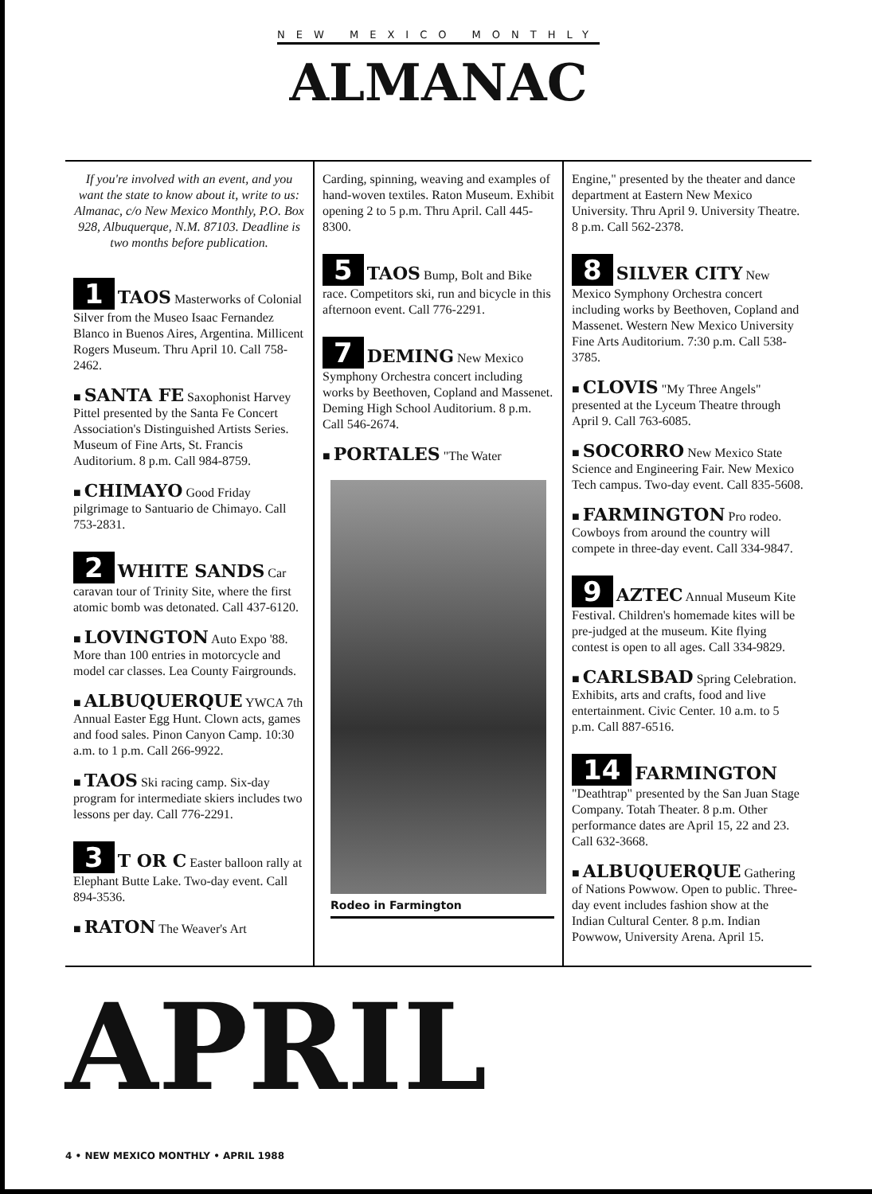NEW MEXICO MONTHLY
ALMANAC
If you're involved with an event, and you want the state to know about it, write to us: Almanac, c/o New Mexico Monthly, P.O. Box 928, Albuquerque, N.M. 87103. Deadline is two months before publication.
1 TAOS Masterworks of Colonial Silver from the Museo Isaac Fernandez Blanco in Buenos Aires, Argentina. Millicent Rogers Museum. Thru April 10. Call 758-2462.
■ SANTA FE Saxophonist Harvey Pittel presented by the Santa Fe Concert Association's Distinguished Artists Series. Museum of Fine Arts, St. Francis Auditorium. 8 p.m. Call 984-8759.
■ CHIMAYO Good Friday pilgrimage to Santuario de Chimayo. Call 753-2831.
2 WHITE SANDS Car caravan tour of Trinity Site, where the first atomic bomb was detonated. Call 437-6120.
■ LOVINGTON Auto Expo '88. More than 100 entries in motorcycle and model car classes. Lea County Fairgrounds.
■ ALBUQUERQUE YWCA 7th Annual Easter Egg Hunt. Clown acts, games and food sales. Pinon Canyon Camp. 10:30 a.m. to 1 p.m. Call 266-9922.
■ TAOS Ski racing camp. Six-day program for intermediate skiers includes two lessons per day. Call 776-2291.
3 T OR C Easter balloon rally at Elephant Butte Lake. Two-day event. Call 894-3536.
■ RATON The Weaver's Art
Carding, spinning, weaving and examples of hand-woven textiles. Raton Museum. Exhibit opening 2 to 5 p.m. Thru April. Call 445-8300.
5 TAOS Bump, Bolt and Bike race. Competitors ski, run and bicycle in this afternoon event. Call 776-2291.
7 DEMING New Mexico Symphony Orchestra concert including works by Beethoven, Copland and Massenet. Deming High School Auditorium. 8 p.m. Call 546-2674.
■ PORTALES "The Water
Rodeo in Farmington
Engine," presented by the theater and dance department at Eastern New Mexico University. Thru April 9. University Theatre. 8 p.m. Call 562-2378.
8 SILVER CITY New Mexico Symphony Orchestra concert including works by Beethoven, Copland and Massenet. Western New Mexico University Fine Arts Auditorium. 7:30 p.m. Call 538-3785.
■ CLOVIS "My Three Angels" presented at the Lyceum Theatre through April 9. Call 763-6085.
■ SOCORRO New Mexico State Science and Engineering Fair. New Mexico Tech campus. Two-day event. Call 835-5608.
■ FARMINGTON Pro rodeo. Cowboys from around the country will compete in three-day event. Call 334-9847.
9 AZTEC Annual Museum Kite Festival. Children's homemade kites will be pre-judged at the museum. Kite flying contest is open to all ages. Call 334-9829.
■ CARLSBAD Spring Celebration. Exhibits, arts and crafts, food and live entertainment. Civic Center. 10 a.m. to 5 p.m. Call 887-6516.
14 FARMINGTON "Deathtrap" presented by the San Juan Stage Company. Totah Theater. 8 p.m. Other performance dates are April 15, 22 and 23. Call 632-3668.
■ ALBUQUERQUE Gathering of Nations Powwow. Open to public. Three-day event includes fashion show at the Indian Cultural Center. 8 p.m. Indian Powwow, University Arena. April 15.
APRIL
4 • NEW MEXICO MONTHLY • APRIL 1988